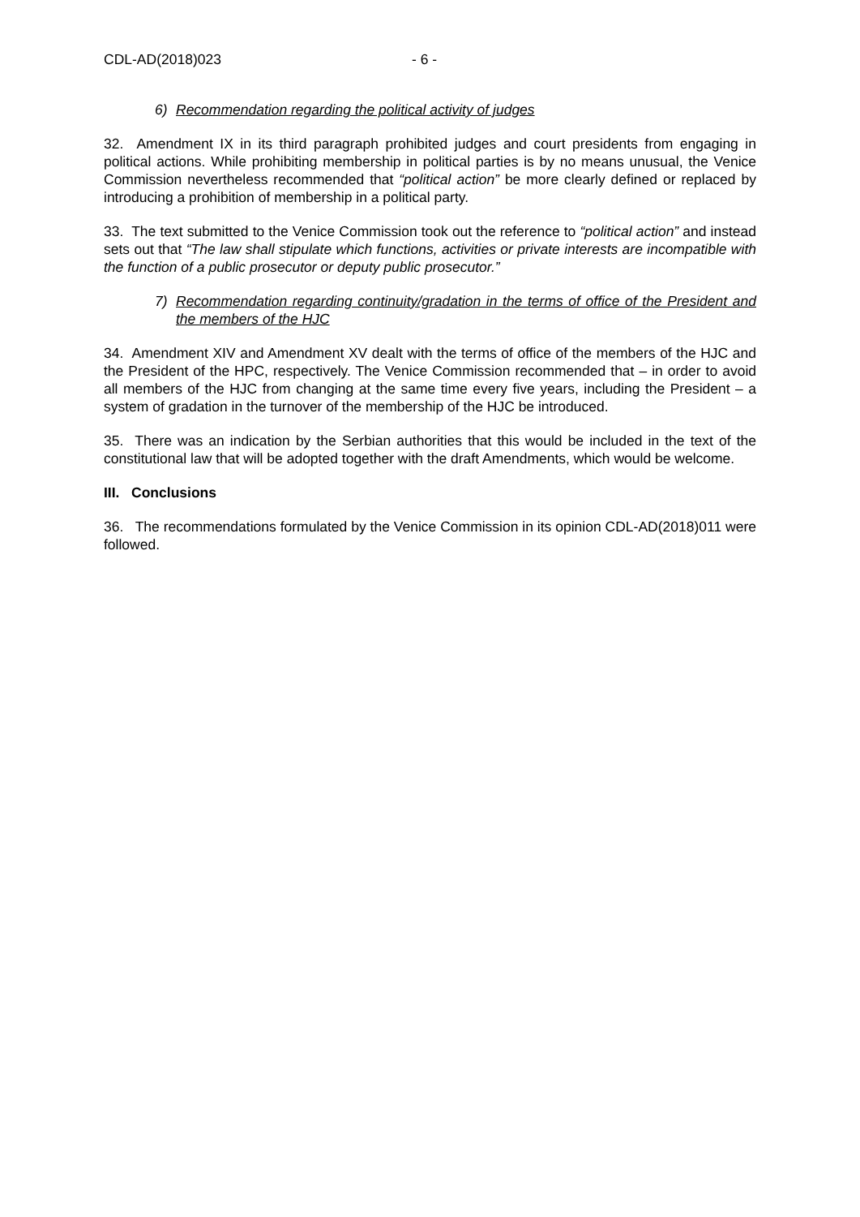CDL-AD(2018)023 - 6 -
6) Recommendation regarding the political activity of judges
32. Amendment IX in its third paragraph prohibited judges and court presidents from engaging in political actions. While prohibiting membership in political parties is by no means unusual, the Venice Commission nevertheless recommended that “political action” be more clearly defined or replaced by introducing a prohibition of membership in a political party.
33. The text submitted to the Venice Commission took out the reference to “political action” and instead sets out that “The law shall stipulate which functions, activities or private interests are incompatible with the function of a public prosecutor or deputy public prosecutor.”
7) Recommendation regarding continuity/gradation in the terms of office of the President and the members of the HJC
34. Amendment XIV and Amendment XV dealt with the terms of office of the members of the HJC and the President of the HPC, respectively. The Venice Commission recommended that – in order to avoid all members of the HJC from changing at the same time every five years, including the President – a system of gradation in the turnover of the membership of the HJC be introduced.
35. There was an indication by the Serbian authorities that this would be included in the text of the constitutional law that will be adopted together with the draft Amendments, which would be welcome.
III. Conclusions
36. The recommendations formulated by the Venice Commission in its opinion CDL-AD(2018)011 were followed.